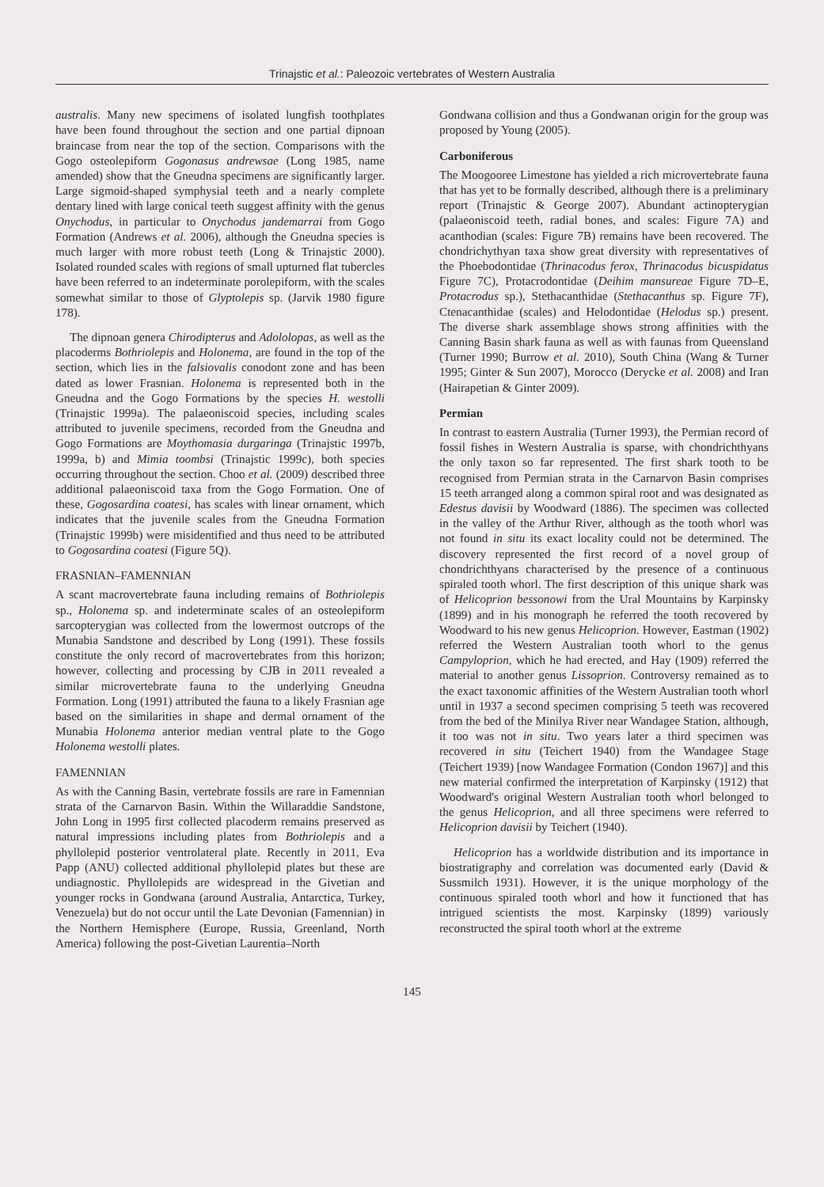Trinajstic et al.: Paleozoic vertebrates of Western Australia
australis. Many new specimens of isolated lungfish toothplates have been found throughout the section and one partial dipnoan braincase from near the top of the section. Comparisons with the Gogo osteolepiform Gogonasus andrewsae (Long 1985, name amended) show that the Gneudna specimens are significantly larger. Large sigmoid-shaped symphysial teeth and a nearly complete dentary lined with large conical teeth suggest affinity with the genus Onychodus, in particular to Onychodus jandemarrai from Gogo Formation (Andrews et al. 2006), although the Gneudna species is much larger with more robust teeth (Long & Trinajstic 2000). Isolated rounded scales with regions of small upturned flat tubercles have been referred to an indeterminate porolepiform, with the scales somewhat similar to those of Glyptolepis sp. (Jarvik 1980 figure 178).
The dipnoan genera Chirodipterus and Adololopas, as well as the placoderms Bothriolepis and Holonema, are found in the top of the section, which lies in the falsiovalis conodont zone and has been dated as lower Frasnian. Holonema is represented both in the Gneudna and the Gogo Formations by the species H. westolli (Trinajstic 1999a). The palaeoniscoid species, including scales attributed to juvenile specimens, recorded from the Gneudna and Gogo Formations are Moythomasia durgaringa (Trinajstic 1997b, 1999a, b) and Mimia toombsi (Trinajstic 1999c), both species occurring throughout the section. Choo et al. (2009) described three additional palaeoniscoid taxa from the Gogo Formation. One of these, Gogosardina coatesi, has scales with linear ornament, which indicates that the juvenile scales from the Gneudna Formation (Trinajstic 1999b) were misidentified and thus need to be attributed to Gogosardina coatesi (Figure 5Q).
FRASNIAN–FAMENNIAN
A scant macrovertebrate fauna including remains of Bothriolepis sp., Holonema sp. and indeterminate scales of an osteolepiform sarcopterygian was collected from the lowermost outcrops of the Munabia Sandstone and described by Long (1991). These fossils constitute the only record of macrovertebrates from this horizon; however, collecting and processing by CJB in 2011 revealed a similar microvertebrate fauna to the underlying Gneudna Formation. Long (1991) attributed the fauna to a likely Frasnian age based on the similarities in shape and dermal ornament of the Munabia Holonema anterior median ventral plate to the Gogo Holonema westolli plates.
FAMENNIAN
As with the Canning Basin, vertebrate fossils are rare in Famennian strata of the Carnarvon Basin. Within the Willaraddie Sandstone, John Long in 1995 first collected placoderm remains preserved as natural impressions including plates from Bothriolepis and a phyllolepid posterior ventrolateral plate. Recently in 2011, Eva Papp (ANU) collected additional phyllolepid plates but these are undiagnostic. Phyllolepids are widespread in the Givetian and younger rocks in Gondwana (around Australia, Antarctica, Turkey, Venezuela) but do not occur until the Late Devonian (Famennian) in the Northern Hemisphere (Europe, Russia, Greenland, North America) following the post-Givetian Laurentia–North
Gondwana collision and thus a Gondwanan origin for the group was proposed by Young (2005).
Carboniferous
The Moogooree Limestone has yielded a rich microvertebrate fauna that has yet to be formally described, although there is a preliminary report (Trinajstic & George 2007). Abundant actinopterygian (palaeoniscoid teeth, radial bones, and scales: Figure 7A) and acanthodian (scales: Figure 7B) remains have been recovered. The chondrichythyan taxa show great diversity with representatives of the Phoebodontidae (Thrinacodus ferox, Thrinacodus bicuspidatus Figure 7C), Protacrodontidae (Deihim mansureae Figure 7D–E, Protacrodus sp.), Stethacanthidae (Stethacanthus sp. Figure 7F), Ctenacanthidae (scales) and Helodontidae (Helodus sp.) present. The diverse shark assemblage shows strong affinities with the Canning Basin shark fauna as well as with faunas from Queensland (Turner 1990; Burrow et al. 2010), South China (Wang & Turner 1995; Ginter & Sun 2007), Morocco (Derycke et al. 2008) and Iran (Hairapetian & Ginter 2009).
Permian
In contrast to eastern Australia (Turner 1993), the Permian record of fossil fishes in Western Australia is sparse, with chondrichthyans the only taxon so far represented. The first shark tooth to be recognised from Permian strata in the Carnarvon Basin comprises 15 teeth arranged along a common spiral root and was designated as Edestus davisii by Woodward (1886). The specimen was collected in the valley of the Arthur River, although as the tooth whorl was not found in situ its exact locality could not be determined. The discovery represented the first record of a novel group of chondrichthyans characterised by the presence of a continuous spiraled tooth whorl. The first description of this unique shark was of Helicoprion bessonowi from the Ural Mountains by Karpinsky (1899) and in his monograph he referred the tooth recovered by Woodward to his new genus Helicoprion. However, Eastman (1902) referred the Western Australian tooth whorl to the genus Campyloprion, which he had erected, and Hay (1909) referred the material to another genus Lissoprion. Controversy remained as to the exact taxonomic affinities of the Western Australian tooth whorl until in 1937 a second specimen comprising 5 teeth was recovered from the bed of the Minilya River near Wandagee Station, although, it too was not in situ. Two years later a third specimen was recovered in situ (Teichert 1940) from the Wandagee Stage (Teichert 1939) [now Wandagee Formation (Condon 1967)] and this new material confirmed the interpretation of Karpinsky (1912) that Woodward's original Western Australian tooth whorl belonged to the genus Helicoprion, and all three specimens were referred to Helicoprion davisii by Teichert (1940).
Helicoprion has a worldwide distribution and its importance in biostratigraphy and correlation was documented early (David & Sussmilch 1931). However, it is the unique morphology of the continuous spiraled tooth whorl and how it functioned that has intrigued scientists the most. Karpinsky (1899) variously reconstructed the spiral tooth whorl at the extreme
145